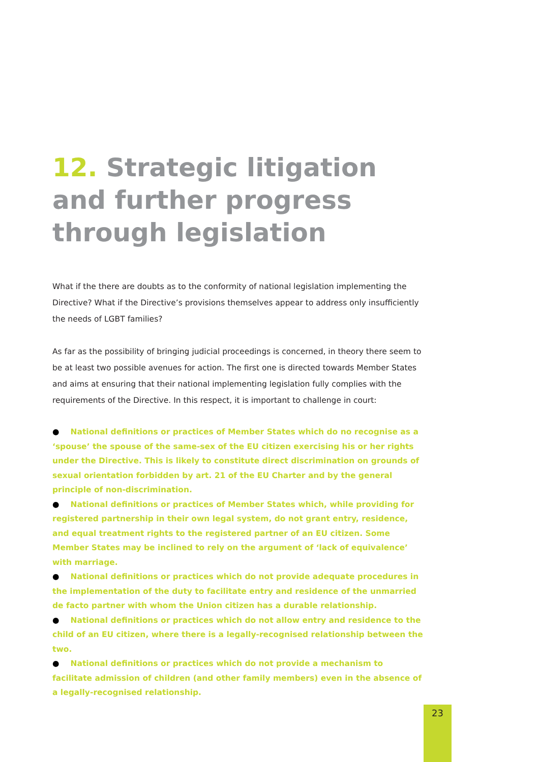12. Strategic litigation and further progress through legislation
What if the there are doubts as to the conformity of national legislation implementing the Directive? What if the Directive’s provisions themselves appear to address only insufficiently the needs of LGBT families?
As far as the possibility of bringing judicial proceedings is concerned, in theory there seem to be at least two possible avenues for action. The first one is directed towards Member States and aims at ensuring that their national implementing legislation fully complies with the requirements of the Directive. In this respect, it is important to challenge in court:
● National definitions or practices of Member States which do no recognise as a ‘spouse’ the spouse of the same-sex of the EU citizen exercising his or her rights under the Directive. This is likely to constitute direct discrimination on grounds of sexual orientation forbidden by art. 21 of the EU Charter and by the general principle of non-discrimination.
● National definitions or practices of Member States which, while providing for registered partnership in their own legal system, do not grant entry, residence, and equal treatment rights to the registered partner of an EU citizen. Some Member States may be inclined to rely on the argument of ‘lack of equivalence’ with marriage.
● National definitions or practices which do not provide adequate procedures in the implementation of the duty to facilitate entry and residence of the unmarried de facto partner with whom the Union citizen has a durable relationship.
● National definitions or practices which do not allow entry and residence to the child of an EU citizen, where there is a legally-recognised relationship between the two.
● National definitions or practices which do not provide a mechanism to facilitate admission of children (and other family members) even in the absence of a legally-recognised relationship.
23